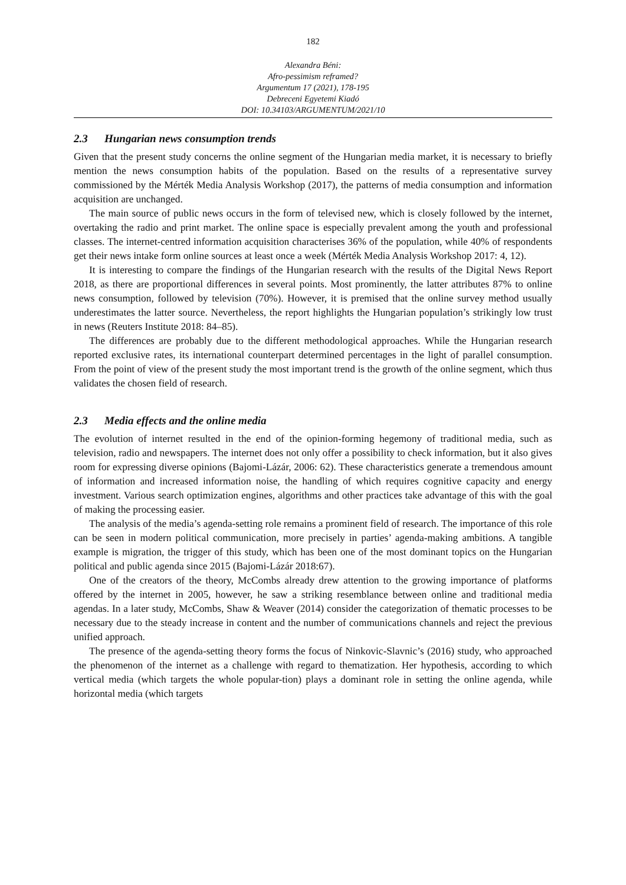182
Alexandra Béni:
Afro-pessimism reframed?
Argumentum 17 (2021), 178-195
Debreceni Egyetemi Kiadó
DOI: 10.34103/ARGUMENTUM/2021/10
2.3 Hungarian news consumption trends
Given that the present study concerns the online segment of the Hungarian media market, it is necessary to briefly mention the news consumption habits of the population. Based on the results of a representative survey commissioned by the Mérték Media Analysis Workshop (2017), the patterns of media consumption and information acquisition are unchanged.
The main source of public news occurs in the form of televised new, which is closely followed by the internet, overtaking the radio and print market. The online space is especially prevalent among the youth and professional classes. The internet-centred information acquisition characterises 36% of the population, while 40% of respondents get their news intake form online sources at least once a week (Mérték Media Analysis Workshop 2017: 4, 12).
It is interesting to compare the findings of the Hungarian research with the results of the Digital News Report 2018, as there are proportional differences in several points. Most prominently, the latter attributes 87% to online news consumption, followed by television (70%). However, it is premised that the online survey method usually underestimates the latter source. Nevertheless, the report highlights the Hungarian population’s strikingly low trust in news (Reuters Institute 2018: 84–85).
The differences are probably due to the different methodological approaches. While the Hungarian research reported exclusive rates, its international counterpart determined percentages in the light of parallel consumption. From the point of view of the present study the most important trend is the growth of the online segment, which thus validates the chosen field of research.
2.3 Media effects and the online media
The evolution of internet resulted in the end of the opinion-forming hegemony of traditional media, such as television, radio and newspapers. The internet does not only offer a possibility to check information, but it also gives room for expressing diverse opinions (Bajomi-Lázár, 2006: 62). These characteristics generate a tremendous amount of information and increased information noise, the handling of which requires cognitive capacity and energy investment. Various search optimization engines, algorithms and other practices take advantage of this with the goal of making the processing easier.
The analysis of the media’s agenda-setting role remains a prominent field of research. The importance of this role can be seen in modern political communication, more precisely in parties’ agenda-making ambitions. A tangible example is migration, the trigger of this study, which has been one of the most dominant topics on the Hungarian political and public agenda since 2015 (Bajomi-Lázár 2018:67).
One of the creators of the theory, McCombs already drew attention to the growing importance of platforms offered by the internet in 2005, however, he saw a striking resemblance between online and traditional media agendas. In a later study, McCombs, Shaw & Weaver (2014) consider the categorization of thematic processes to be necessary due to the steady increase in content and the number of communications channels and reject the previous unified approach.
The presence of the agenda-setting theory forms the focus of Ninkovic-Slavnic’s (2016) study, who approached the phenomenon of the internet as a challenge with regard to thematization. Her hypothesis, according to which vertical media (which targets the whole popular-tion) plays a dominant role in setting the online agenda, while horizontal media (which targets